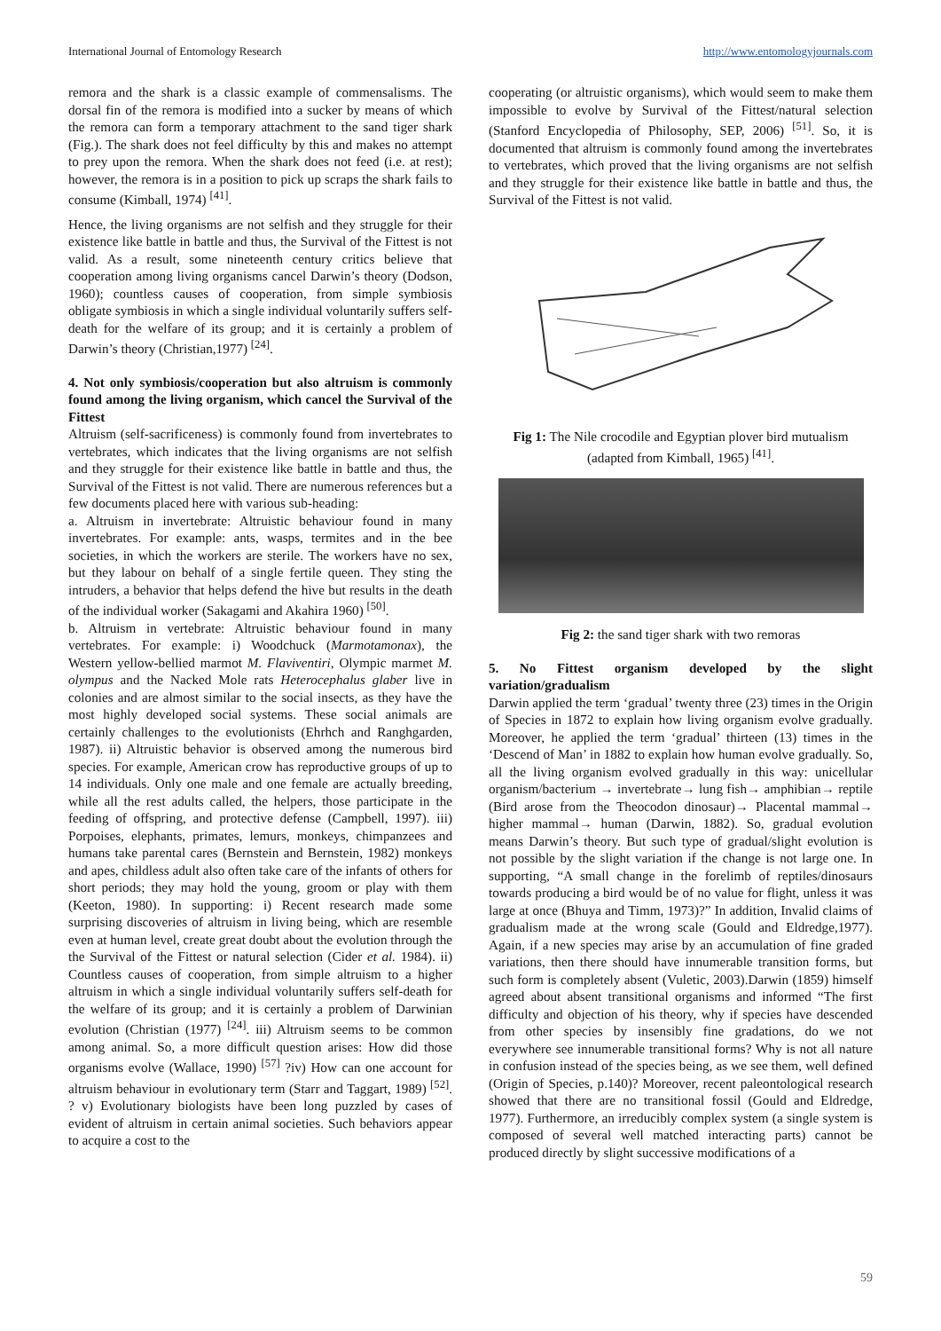International Journal of Entomology Research http://www.entomologyjournals.com
remora and the shark is a classic example of commensalisms. The dorsal fin of the remora is modified into a sucker by means of which the remora can form a temporary attachment to the sand tiger shark (Fig.). The shark does not feel difficulty by this and makes no attempt to prey upon the remora. When the shark does not feed (i.e. at rest); however, the remora is in a position to pick up scraps the shark fails to consume (Kimball, 1974) <sup>[41]</sup>.
Hence, the living organisms are not selfish and they struggle for their existence like battle in battle and thus, the Survival of the Fittest is not valid. As a result, some nineteenth century critics believe that cooperation among living organisms cancel Darwin’s theory (Dodson, 1960); countless causes of cooperation, from simple symbiosis obligate symbiosis in which a single individual voluntarily suffers self-death for the welfare of its group; and it is certainly a problem of Darwin’s theory (Christian,1977) <sup>[24]</sup>.
4. Not only symbiosis/cooperation but also altruism is commonly found among the living organism, which cancel the Survival of the Fittest
Altruism (self-sacrificeness) is commonly found from invertebrates to vertebrates, which indicates that the living organisms are not selfish and they struggle for their existence like battle in battle and thus, the Survival of the Fittest is not valid. There are numerous references but a few documents placed here with various sub-heading:
a. Altruism in invertebrate: Altruistic behaviour found in many invertebrates. For example: ants, wasps, termites and in the bee societies, in which the workers are sterile. The workers have no sex, but they labour on behalf of a single fertile queen. They sting the intruders, a behavior that helps defend the hive but results in the death of the individual worker (Sakagami and Akahira 1960) <sup>[50]</sup>.
b. Altruism in vertebrate: Altruistic behaviour found in many vertebrates. For example: i) Woodchuck (Marmotamonax), the Western yellow-bellied marmot M. Flaviventiri, Olympic marmet M. olympus and the Nacked Mole rats Heterocephalus glaber live in colonies and are almost similar to the social insects, as they have the most highly developed social systems. These social animals are certainly challenges to the evolutionists (Ehrhch and Ranghgarden, 1987). ii) Altruistic behavior is observed among the numerous bird species. For example, American crow has reproductive groups of up to 14 individuals. Only one male and one female are actually breeding, while all the rest adults called, the helpers, those participate in the feeding of offspring, and protective defense (Campbell, 1997). iii) Porpoises, elephants, primates, lemurs, monkeys, chimpanzees and humans take parental cares (Bernstein and Bernstein, 1982) monkeys and apes, childless adult also often take care of the infants of others for short periods; they may hold the young, groom or play with them (Keeton, 1980). In supporting: i) Recent research made some surprising discoveries of altruism in living being, which are resemble even at human level, create great doubt about the evolution through the the Survival of the Fittest or natural selection (Cider et al. 1984). ii) Countless causes of cooperation, from simple altruism to a higher altruism in which a single individual voluntarily suffers self-death for the welfare of its group; and it is certainly a problem of Darwinian evolution (Christian (1977) <sup>[24]</sup>. iii) Altruism seems to be common among animal. So, a more difficult question arises: How did those organisms evolve (Wallace, 1990) <sup>[57]</sup> ?iv) How can one account for altruism behaviour in evolutionary term (Starr and Taggart, 1989) <sup>[52]</sup>. ? v) Evolutionary biologists have been long puzzled by cases of evident of altruism in certain animal societies. Such behaviors appear to acquire a cost to the
cooperating (or altruistic organisms), which would seem to make them impossible to evolve by Survival of the Fittest/natural selection (Stanford Encyclopedia of Philosophy, SEP, 2006) <sup>[51]</sup>. So, it is documented that altruism is commonly found among the invertebrates to vertebrates, which proved that the living organisms are not selfish and they struggle for their existence like battle in battle and thus, the Survival of the Fittest is not valid.
Fig 1: The Nile crocodile and Egyptian plover bird mutualism (adapted from Kimball, 1965) <sup>[41]</sup>.
Fig 2: the sand tiger shark with two remoras
5. No Fittest organism developed by the slight variation/gradualism
Darwin applied the term ‘gradual’ twenty three (23) times in the Origin of Species in 1872 to explain how living organism evolve gradually. Moreover, he applied the term ‘gradual’ thirteen (13) times in the ‘Descend of Man’ in 1882 to explain how human evolve gradually. So, all the living organism evolved gradually in this way: unicellular organism/bacterium → invertebrate→ lung fish→ amphibian→ reptile (Bird arose from the Theocodon dinosaur)→ Placental mammal→ higher mammal→ human (Darwin, 1882). So, gradual evolution means Darwin’s theory. But such type of gradual/slight evolution is not possible by the slight variation if the change is not large one. In supporting, “A small change in the forelimb of reptiles/dinosaurs towards producing a bird would be of no value for flight, unless it was large at once (Bhuya and Timm, 1973)?” In addition, Invalid claims of gradualism made at the wrong scale (Gould and Eldredge,1977). Again, if a new species may arise by an accumulation of fine graded variations, then there should have innumerable transition forms, but such form is completely absent (Vuletic, 2003).Darwin (1859) himself agreed about absent transitional organisms and informed “The first difficulty and objection of his theory, why if species have descended from other species by insensibly fine gradations, do we not everywhere see innumerable transitional forms? Why is not all nature in confusion instead of the species being, as we see them, well defined (Origin of Species, p.140)? Moreover, recent paleontological research showed that there are no transitional fossil (Gould and Eldredge, 1977). Furthermore, an irreducibly complex system (a single system is composed of several well matched interacting parts) cannot be produced directly by slight successive modifications of a
59